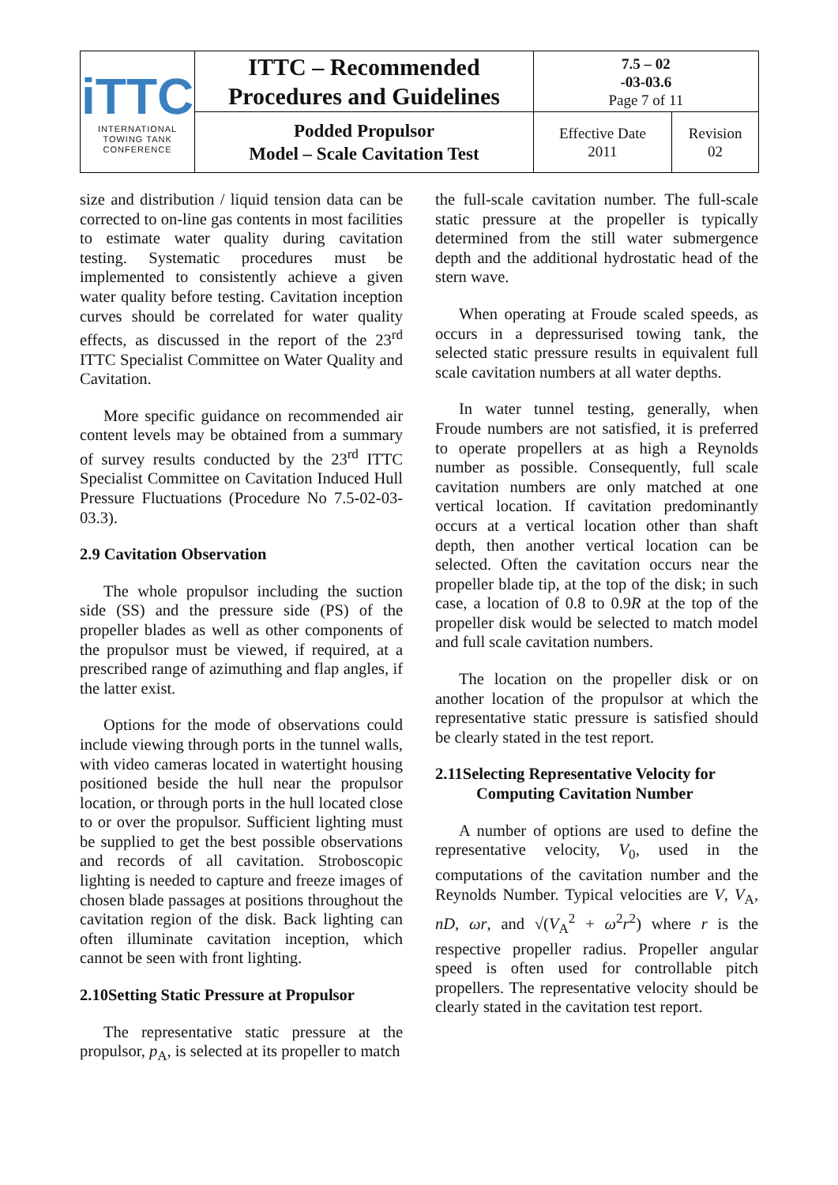| iTTC INTERNATIONAL TOWING TANK CONFERENCE | ITTC – Recommended Procedures and Guidelines | 7.5 – 02 -03-03.6 Page 7 of 11 | |
| | Podded Propulsor Model – Scale Cavitation Test | Effective Date 2011 | Revision 02 |
size and distribution / liquid tension data can be corrected to on-line gas contents in most facilities to estimate water quality during cavitation testing. Systematic procedures must be implemented to consistently achieve a given water quality before testing. Cavitation inception curves should be correlated for water quality effects, as discussed in the report of the 23<sup>rd</sup> ITTC Specialist Committee on Water Quality and Cavitation.
More specific guidance on recommended air content levels may be obtained from a summary of survey results conducted by the 23<sup>rd</sup> ITTC Specialist Committee on Cavitation Induced Hull Pressure Fluctuations (Procedure No 7.5-02-03-03.3).
2.9 Cavitation Observation
The whole propulsor including the suction side (SS) and the pressure side (PS) of the propeller blades as well as other components of the propulsor must be viewed, if required, at a prescribed range of azimuthing and flap angles, if the latter exist.
Options for the mode of observations could include viewing through ports in the tunnel walls, with video cameras located in watertight housing positioned beside the hull near the propulsor location, or through ports in the hull located close to or over the propulsor. Sufficient lighting must be supplied to get the best possible observations and records of all cavitation. Stroboscopic lighting is needed to capture and freeze images of chosen blade passages at positions throughout the cavitation region of the disk. Back lighting can often illuminate cavitation inception, which cannot be seen with front lighting.
2.10Setting Static Pressure at Propulsor
The representative static pressure at the propulsor, p<sub>A</sub>, is selected at its propeller to match
the full-scale cavitation number. The full-scale static pressure at the propeller is typically determined from the still water submergence depth and the additional hydrostatic head of the stern wave.
When operating at Froude scaled speeds, as occurs in a depressurised towing tank, the selected static pressure results in equivalent full scale cavitation numbers at all water depths.
In water tunnel testing, generally, when Froude numbers are not satisfied, it is preferred to operate propellers at as high a Reynolds number as possible. Consequently, full scale cavitation numbers are only matched at one vertical location. If cavitation predominantly occurs at a vertical location other than shaft depth, then another vertical location can be selected. Often the cavitation occurs near the propeller blade tip, at the top of the disk; in such case, a location of 0.8 to 0.9R at the top of the propeller disk would be selected to match model and full scale cavitation numbers.
The location on the propeller disk or on another location of the propulsor at which the representative static pressure is satisfied should be clearly stated in the test report.
2.11Selecting Representative Velocity for
Computing Cavitation Number
A number of options are used to define the representative velocity, V<sub>0</sub>, used in the computations of the cavitation number and the Reynolds Number. Typical velocities are V, V<sub>A</sub>, nD, ωr, and √(V<sub>A</sub><sup>2</sup> + ω<sup>2</sup>r<sup>2</sup>) where r is the respective propeller radius. Propeller angular speed is often used for controllable pitch propellers. The representative velocity should be clearly stated in the cavitation test report.